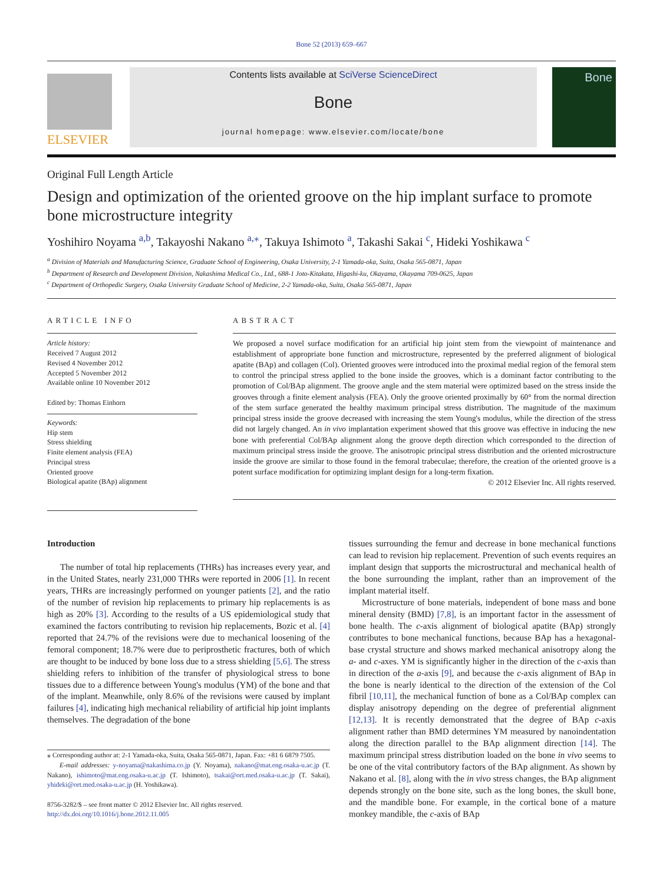Bone 52 (2013) 659–667
ELSEVIER
Contents lists available at SciVerse ScienceDirect
Bone
journal homepage: www.elsevier.com/locate/bone
Bone
Original Full Length Article
Design and optimization of the oriented groove on the hip implant surface to promote bone microstructure integrity
Yoshihiro Noyama <sup>a,b</sup>, Takayoshi Nakano <sup>a,⁎</sup>, Takuya Ishimoto <sup>a</sup>, Takashi Sakai <sup>c</sup>, Hideki Yoshikawa <sup>c</sup>
<sup>a</sup> Division of Materials and Manufacturing Science, Graduate School of Engineering, Osaka University, 2-1 Yamada-oka, Suita, Osaka 565-0871, Japan
<sup>b</sup> Department of Research and Development Division, Nakashima Medical Co., Ltd., 688-1 Joto-Kitakata, Higashi-ku, Okayama, Okayama 709-0625, Japan
<sup>c</sup> Department of Orthopedic Surgery, Osaka University Graduate School of Medicine, 2-2 Yamada-oka, Suita, Osaka 565-0871, Japan
ARTICLE INFO
Article history:
Received 7 August 2012
Revised 4 November 2012
Accepted 5 November 2012
Available online 10 November 2012
Edited by: Thomas Einhorn
Keywords:
Hip stem
Stress shielding
Finite element analysis (FEA)
Principal stress
Oriented groove
Biological apatite (BAp) alignment
ABSTRACT
We proposed a novel surface modification for an artificial hip joint stem from the viewpoint of maintenance and establishment of appropriate bone function and microstructure, represented by the preferred alignment of biological apatite (BAp) and collagen (Col). Oriented grooves were introduced into the proximal medial region of the femoral stem to control the principal stress applied to the bone inside the grooves, which is a dominant factor contributing to the promotion of Col/BAp alignment. The groove angle and the stem material were optimized based on the stress inside the grooves through a finite element analysis (FEA). Only the groove oriented proximally by 60° from the normal direction of the stem surface generated the healthy maximum principal stress distribution. The magnitude of the maximum principal stress inside the groove decreased with increasing the stem Young's modulus, while the direction of the stress did not largely changed. An in vivo implantation experiment showed that this groove was effective in inducing the new bone with preferential Col/BAp alignment along the groove depth direction which corresponded to the direction of maximum principal stress inside the groove. The anisotropic principal stress distribution and the oriented microstructure inside the groove are similar to those found in the femoral trabeculae; therefore, the creation of the oriented groove is a potent surface modification for optimizing implant design for a long-term fixation.
© 2012 Elsevier Inc. All rights reserved.
Introduction
The number of total hip replacements (THRs) has increases every year, and in the United States, nearly 231,000 THRs were reported in 2006 [1]. In recent years, THRs are increasingly performed on younger patients [2], and the ratio of the number of revision hip replacements to primary hip replacements is as high as 20% [3]. According to the results of a US epidemiological study that examined the factors contributing to revision hip replacements, Bozic et al. [4] reported that 24.7% of the revisions were due to mechanical loosening of the femoral component; 18.7% were due to periprosthetic fractures, both of which are thought to be induced by bone loss due to a stress shielding [5,6]. The stress shielding refers to inhibition of the transfer of physiological stress to bone tissues due to a difference between Young's modulus (YM) of the bone and that of the implant. Meanwhile, only 8.6% of the revisions were caused by implant failures [4], indicating high mechanical reliability of artificial hip joint implants themselves. The degradation of the bone
⁎ Corresponding author at: 2-1 Yamada-oka, Suita, Osaka 565-0871, Japan. Fax: +81 6 6879 7505.
E-mail addresses: y-noyama@nakashima.co.jp (Y. Noyama), nakano@mat.eng.osaka-u.ac.jp (T. Nakano), ishimoto@mat.eng.osaka-u.ac.jp (T. Ishimoto), tsakai@ort.med.osaka-u.ac.jp (T. Sakai), yhideki@ort.med.osaka-u.ac.jp (H. Yoshikawa).
8756-3282/$ – see front matter © 2012 Elsevier Inc. All rights reserved.
http://dx.doi.org/10.1016/j.bone.2012.11.005
tissues surrounding the femur and decrease in bone mechanical functions can lead to revision hip replacement. Prevention of such events requires an implant design that supports the microstructural and mechanical health of the bone surrounding the implant, rather than an improvement of the implant material itself.
Microstructure of bone materials, independent of bone mass and bone mineral density (BMD) [7,8], is an important factor in the assessment of bone health. The c-axis alignment of biological apatite (BAp) strongly contributes to bone mechanical functions, because BAp has a hexagonal-base crystal structure and shows marked mechanical anisotropy along the a- and c-axes. YM is significantly higher in the direction of the c-axis than in direction of the a-axis [9], and because the c-axis alignment of BAp in the bone is nearly identical to the direction of the extension of the Col fibril [10,11], the mechanical function of bone as a Col/BAp complex can display anisotropy depending on the degree of preferential alignment [12,13]. It is recently demonstrated that the degree of BAp c-axis alignment rather than BMD determines YM measured by nanoindentation along the direction parallel to the BAp alignment direction [14]. The maximum principal stress distribution loaded on the bone in vivo seems to be one of the vital contributory factors of the BAp alignment. As shown by Nakano et al. [8], along with the in vivo stress changes, the BAp alignment depends strongly on the bone site, such as the long bones, the skull bone, and the mandible bone. For example, in the cortical bone of a mature monkey mandible, the c-axis of BAp